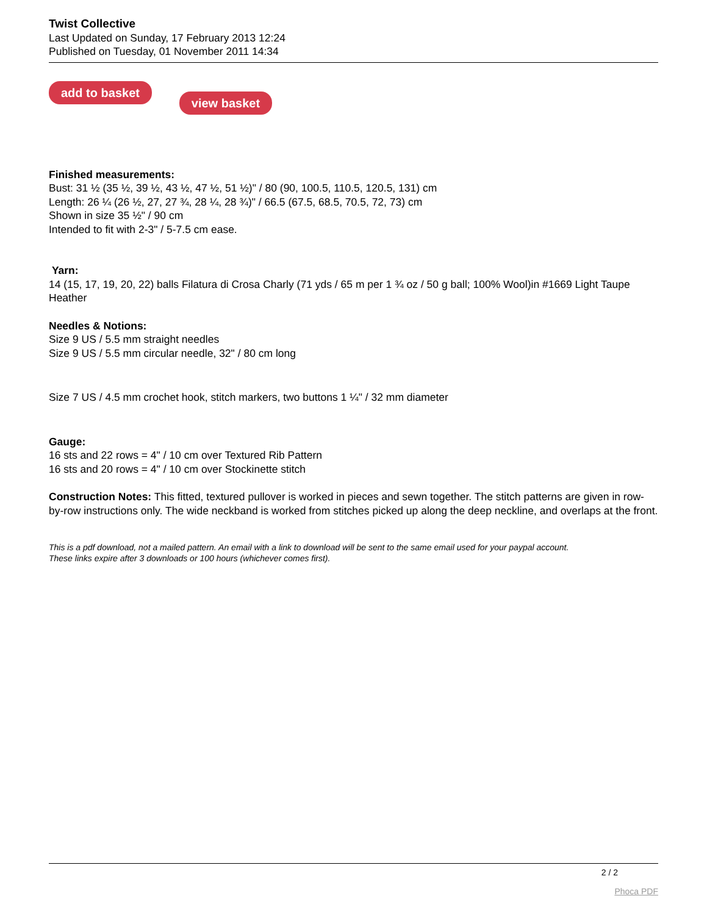Twist Collective
Last Updated on Sunday, 17 February 2013 12:24
Published on Tuesday, 01 November 2011 14:34
add to basket view basket
Finished measurements:
Bust: 31 ½ (35 ½, 39 ½, 43 ½, 47 ½, 51 ½)" / 80 (90, 100.5, 110.5, 120.5, 131) cm
Length: 26 ¼ (26 ½, 27, 27 ¾, 28 ¼, 28 ¾)" / 66.5 (67.5, 68.5, 70.5, 72, 73) cm
Shown in size 35 ½" / 90 cm
Intended to fit with 2-3" / 5-7.5 cm ease.
Yarn:
14 (15, 17, 19, 20, 22) balls Filatura di Crosa Charly (71 yds / 65 m per 1 ¾ oz / 50 g ball; 100% Wool)in #1669 Light Taupe Heather
Needles & Notions:
Size 9 US / 5.5 mm straight needles
Size 9 US / 5.5 mm circular needle, 32" / 80 cm long
Size 7 US / 4.5 mm crochet hook, stitch markers, two buttons 1 ¼" / 32 mm diameter
Gauge:
16 sts and 22 rows = 4" / 10 cm over Textured Rib Pattern
16 sts and 20 rows = 4" / 10 cm over Stockinette stitch
Construction Notes: This fitted, textured pullover is worked in pieces and sewn together. The stitch patterns are given in row-by-row instructions only. The wide neckband is worked from stitches picked up along the deep neckline, and overlaps at the front.
This is a pdf download, not a mailed pattern. An email with a link to download will be sent to the same email used for your paypal account.
These links expire after 3 downloads or 100 hours (whichever comes first).
2 / 2
Phoca PDF